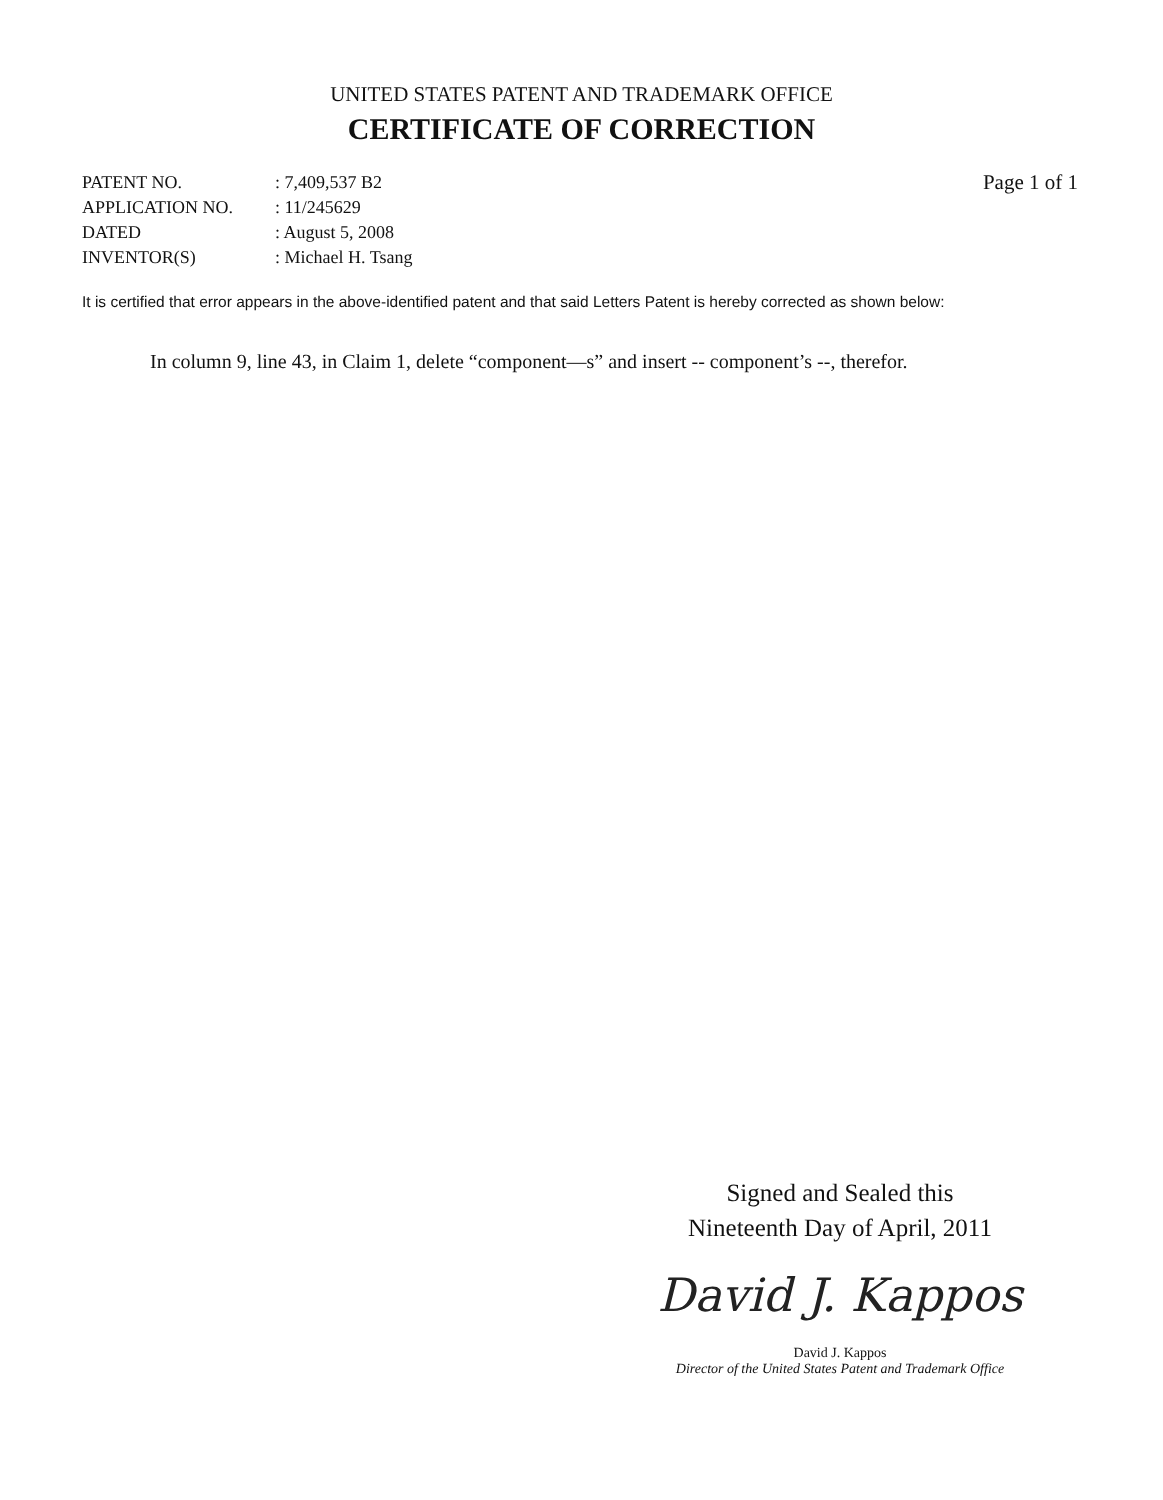UNITED STATES PATENT AND TRADEMARK OFFICE
CERTIFICATE OF CORRECTION
| PATENT NO. | : 7,409,537 B2 |
| APPLICATION NO. | : 11/245629 |
| DATED | : August 5, 2008 |
| INVENTOR(S) | : Michael H. Tsang |
Page 1 of 1
It is certified that error appears in the above-identified patent and that said Letters Patent is hereby corrected as shown below:
In column 9, line 43, in Claim 1, delete “component—s” and insert -- component’s --, therefor.
Signed and Sealed this
Nineteenth Day of April, 2011
David J. Kappos
David J. Kappos
Director of the United States Patent and Trademark Office